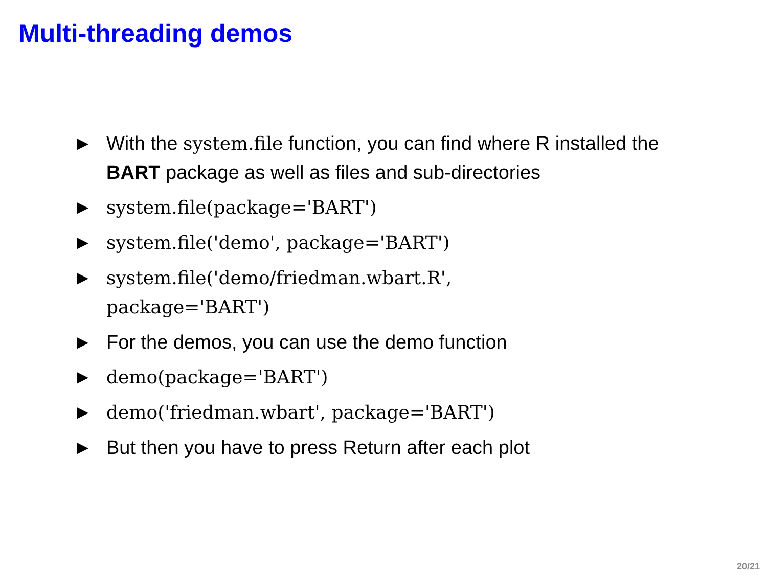Multi-threading demos
▶ With the system.file function, you can find where R installed the BART package as well as files and sub-directories
▶ system.file(package='BART')
▶ system.file('demo', package='BART')
▶ system.file('demo/friedman.wbart.R',
package='BART')
▶ For the demos, you can use the demo function
▶ demo(package='BART')
▶ demo('friedman.wbart', package='BART')
▶ But then you have to press Return after each plot
20/21